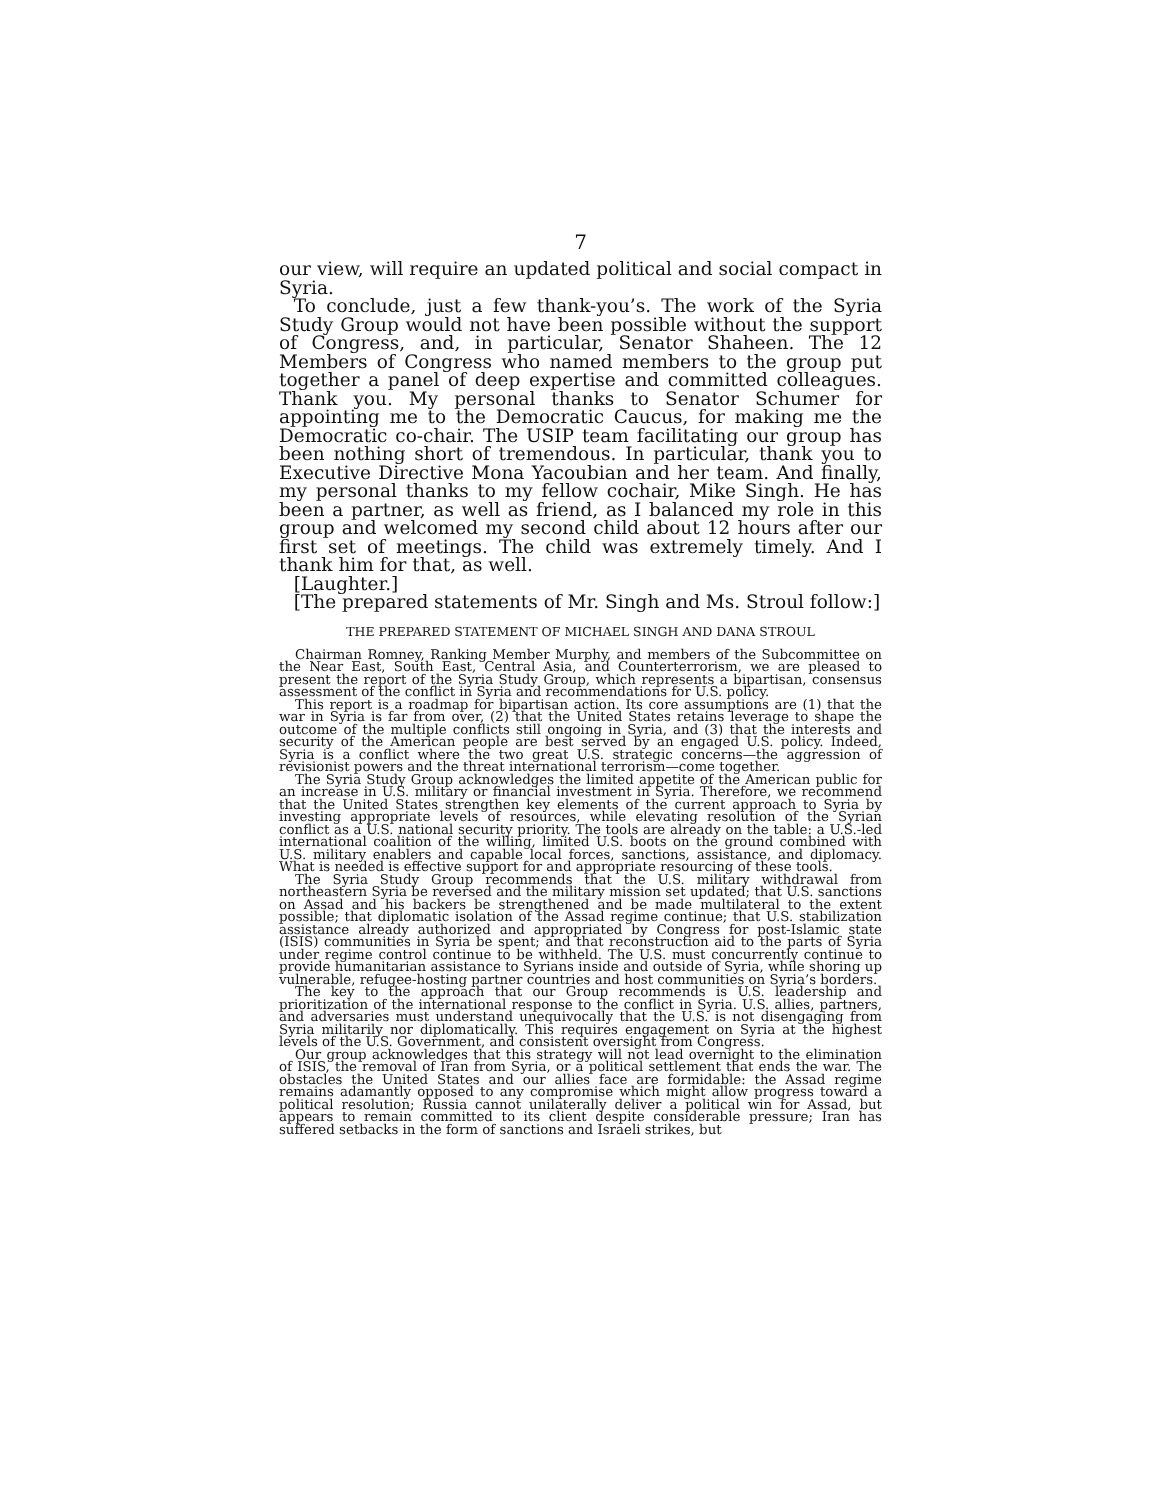7
our view, will require an updated political and social compact in Syria.
To conclude, just a few thank-you’s. The work of the Syria Study Group would not have been possible without the support of Congress, and, in particular, Senator Shaheen. The 12 Members of Congress who named members to the group put together a panel of deep expertise and committed colleagues. Thank you. My personal thanks to Senator Schumer for appointing me to the Democratic Caucus, for making me the Democratic co-chair. The USIP team facilitating our group has been nothing short of tremendous. In particular, thank you to Executive Directive Mona Yacoubian and her team. And finally, my personal thanks to my fellow cochair, Mike Singh. He has been a partner, as well as friend, as I balanced my role in this group and welcomed my second child about 12 hours after our first set of meetings. The child was extremely timely. And I thank him for that, as well.
[Laughter.]
[The prepared statements of Mr. Singh and Ms. Stroul follow:]
THE PREPARED STATEMENT OF MICHAEL SINGH AND DANA STROUL
Chairman Romney, Ranking Member Murphy, and members of the Subcommittee on the Near East, South East, Central Asia, and Counterterrorism, we are pleased to present the report of the Syria Study Group, which represents a bipartisan, consensus assessment of the conflict in Syria and recommendations for U.S. policy.
This report is a roadmap for bipartisan action. Its core assumptions are (1) that the war in Syria is far from over, (2) that the United States retains leverage to shape the outcome of the multiple conflicts still ongoing in Syria, and (3) that the interests and security of the American people are best served by an engaged U.S. policy. Indeed, Syria is a conflict where the two great U.S. strategic concerns—the aggression of revisionist powers and the threat international terrorism—come together.
The Syria Study Group acknowledges the limited appetite of the American public for an increase in U.S. military or financial investment in Syria. Therefore, we recommend that the United States strengthen key elements of the current approach to Syria by investing appropriate levels of resources, while elevating resolution of the Syrian conflict as a U.S. national security priority. The tools are already on the table: a U.S.-led international coalition of the willing, limited U.S. boots on the ground combined with U.S. military enablers and capable local forces, sanctions, assistance, and diplomacy. What is needed is effective support for and appropriate resourcing of these tools.
The Syria Study Group recommends that the U.S. military withdrawal from northeastern Syria be reversed and the military mission set updated; that U.S. sanctions on Assad and his backers be strengthened and be made multilateral to the extent possible; that diplomatic isolation of the Assad regime continue; that U.S. stabilization assistance already authorized and appropriated by Congress for post-Islamic state (ISIS) communities in Syria be spent; and that reconstruction aid to the parts of Syria under regime control continue to be withheld. The U.S. must concurrently continue to provide humanitarian assistance to Syrians inside and outside of Syria, while shoring up vulnerable, refugee-hosting partner countries and host communities on Syria’s borders.
The key to the approach that our Group recommends is U.S. leadership and prioritization of the international response to the conflict in Syria. U.S. allies, partners, and adversaries must understand unequivocally that the U.S. is not disengaging from Syria militarily nor diplomatically. This requires engagement on Syria at the highest levels of the U.S. Government, and consistent oversight from Congress.
Our group acknowledges that this strategy will not lead overnight to the elimination of ISIS, the removal of Iran from Syria, or a political settlement that ends the war. The obstacles the United States and our allies face are formidable: the Assad regime remains adamantly opposed to any compromise which might allow progress toward a political resolution; Russia cannot unilaterally deliver a political win for Assad, but appears to remain committed to its client despite considerable pressure; Iran has suffered setbacks in the form of sanctions and Israeli strikes, but